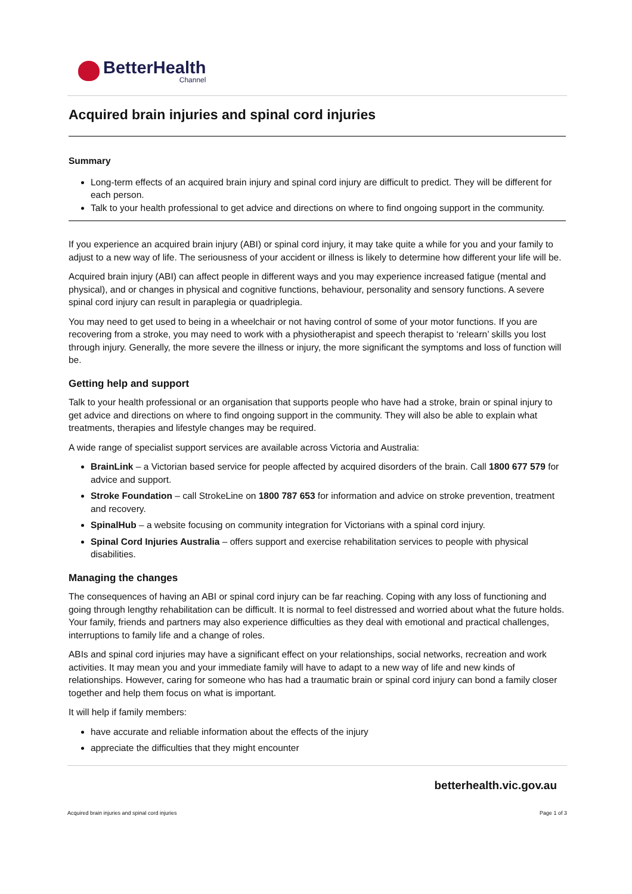BetterHealth
Channel
Acquired brain injuries and spinal cord injuries
Summary
Long-term effects of an acquired brain injury and spinal cord injury are difficult to predict. They will be different for each person.
Talk to your health professional to get advice and directions on where to find ongoing support in the community.
If you experience an acquired brain injury (ABI) or spinal cord injury, it may take quite a while for you and your family to adjust to a new way of life. The seriousness of your accident or illness is likely to determine how different your life will be.
Acquired brain injury (ABI) can affect people in different ways and you may experience increased fatigue (mental and physical), and or changes in physical and cognitive functions, behaviour, personality and sensory functions. A severe spinal cord injury can result in paraplegia or quadriplegia.
You may need to get used to being in a wheelchair or not having control of some of your motor functions. If you are recovering from a stroke, you may need to work with a physiotherapist and speech therapist to ‘relearn’ skills you lost through injury. Generally, the more severe the illness or injury, the more significant the symptoms and loss of function will be.
Getting help and support
Talk to your health professional or an organisation that supports people who have had a stroke, brain or spinal injury to get advice and directions on where to find ongoing support in the community. They will also be able to explain what treatments, therapies and lifestyle changes may be required.
A wide range of specialist support services are available across Victoria and Australia:
BrainLink – a Victorian based service for people affected by acquired disorders of the brain. Call 1800 677 579 for advice and support.
Stroke Foundation – call StrokeLine on 1800 787 653 for information and advice on stroke prevention, treatment and recovery.
SpinalHub – a website focusing on community integration for Victorians with a spinal cord injury.
Spinal Cord Injuries Australia – offers support and exercise rehabilitation services to people with physical disabilities.
Managing the changes
The consequences of having an ABI or spinal cord injury can be far reaching. Coping with any loss of functioning and going through lengthy rehabilitation can be difficult. It is normal to feel distressed and worried about what the future holds. Your family, friends and partners may also experience difficulties as they deal with emotional and practical challenges, interruptions to family life and a change of roles.
ABIs and spinal cord injuries may have a significant effect on your relationships, social networks, recreation and work activities. It may mean you and your immediate family will have to adapt to a new way of life and new kinds of relationships. However, caring for someone who has had a traumatic brain or spinal cord injury can bond a family closer together and help them focus on what is important.
It will help if family members:
have accurate and reliable information about the effects of the injury
appreciate the difficulties that they might encounter
betterhealth.vic.gov.au
Acquired brain injuries and spinal cord injuries Page 1 of 3